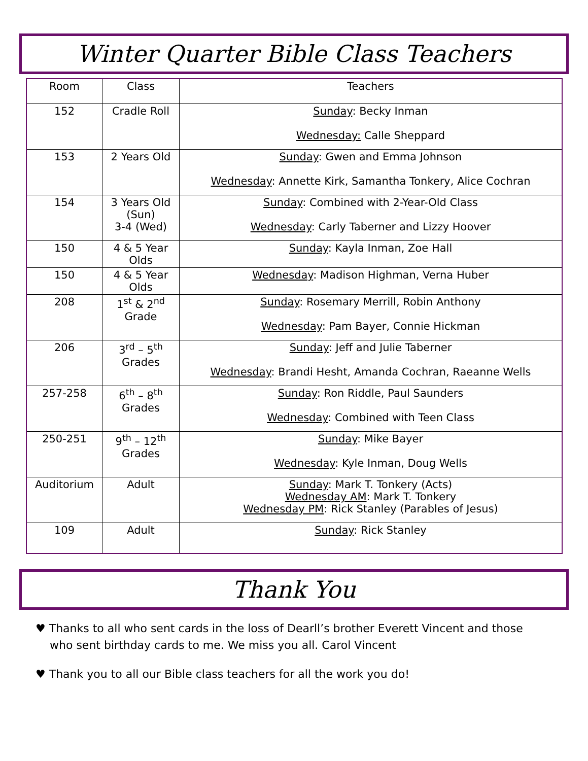Winter Quarter Bible Class Teachers
| Room | Class | Teachers |
| --- | --- | --- |
| 152 | Cradle Roll | Sunday : Becky Inman Wednesday: Calle Sheppard |
| 153 | 2 Years Old | Sunday : Gwen and Emma Johnson Wednesday : Annette Kirk, Samantha Tonkery, Alice Cochran |
| 154 | 3 Years Old (Sun) 3-4 (Wed) | Sunday : Combined with 2-Year-Old Class Wednesday : Carly Taberner and Lizzy Hoover |
| 150 | 4 & 5 Year Olds | Sunday : Kayla Inman, Zoe Hall |
| 150 | 4 & 5 Year Olds | Wednesday : Madison Highman, Verna Huber |
| 208 | 1<sup>st</sup> & 2<sup>nd</sup> Grade | Sunday : Rosemary Merrill, Robin Anthony Wednesday : Pam Bayer, Connie Hickman |
| 206 | 3<sup>rd</sup> – 5<sup>th</sup> Grades | Sunday : Jeff and Julie Taberner Wednesday : Brandi Hesht, Amanda Cochran, Raeanne Wells |
| 257-258 | 6<sup>th</sup> – 8<sup>th</sup> Grades | Sunday : Ron Riddle, Paul Saunders Wednesday : Combined with Teen Class |
| 250-251 | 9<sup>th</sup> – 12<sup>th</sup> Grades | Sunday : Mike Bayer Wednesday : Kyle Inman, Doug Wells |
| Auditorium | Adult | Sunday : Mark T. Tonkery (Acts) Wednesday AM : Mark T. Tonkery Wednesday PM : Rick Stanley (Parables of Jesus) |
| 109 | Adult | Sunday : Rick Stanley |
Thank You
♥ Thanks to all who sent cards in the loss of Dearll’s brother Everett Vincent and those who sent birthday cards to me. We miss you all. Carol Vincent
♥ Thank you to all our Bible class teachers for all the work you do!